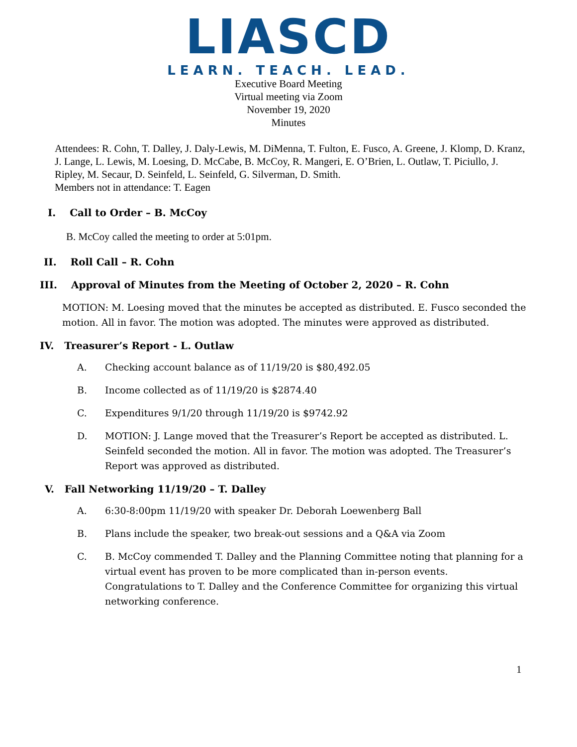LIASCD
LEARN. TEACH. LEAD.
Executive Board Meeting
Virtual meeting via Zoom
November 19, 2020
Minutes
Attendees: R. Cohn, T. Dalley, J. Daly-Lewis, M. DiMenna, T. Fulton, E. Fusco, A. Greene, J. Klomp, D. Kranz, J. Lange, L. Lewis, M. Loesing, D. McCabe, B. McCoy, R. Mangeri, E. O’Brien, L. Outlaw, T. Piciullo, J. Ripley, M. Secaur, D. Seinfeld, L. Seinfeld, G. Silverman, D. Smith.
Members not in attendance: T. Eagen
I. Call to Order – B. McCoy
B. McCoy called the meeting to order at 5:01pm.
II. Roll Call – R. Cohn
III. Approval of Minutes from the Meeting of October 2, 2020 – R. Cohn
MOTION: M. Loesing moved that the minutes be accepted as distributed. E. Fusco seconded the motion. All in favor. The motion was adopted. The minutes were approved as distributed.
IV. Treasurer’s Report - L. Outlaw
A. Checking account balance as of 11/19/20 is $80,492.05
B. Income collected as of 11/19/20 is $2874.40
C. Expenditures 9/1/20 through 11/19/20 is $9742.92
D. MOTION: J. Lange moved that the Treasurer’s Report be accepted as distributed. L. Seinfeld seconded the motion. All in favor. The motion was adopted. The Treasurer’s Report was approved as distributed.
V. Fall Networking 11/19/20 – T. Dalley
A. 6:30-8:00pm 11/19/20 with speaker Dr. Deborah Loewenberg Ball
B. Plans include the speaker, two break-out sessions and a Q&A via Zoom
C. B. McCoy commended T. Dalley and the Planning Committee noting that planning for a virtual event has proven to be more complicated than in-person events. Congratulations to T. Dalley and the Conference Committee for organizing this virtual networking conference.
1